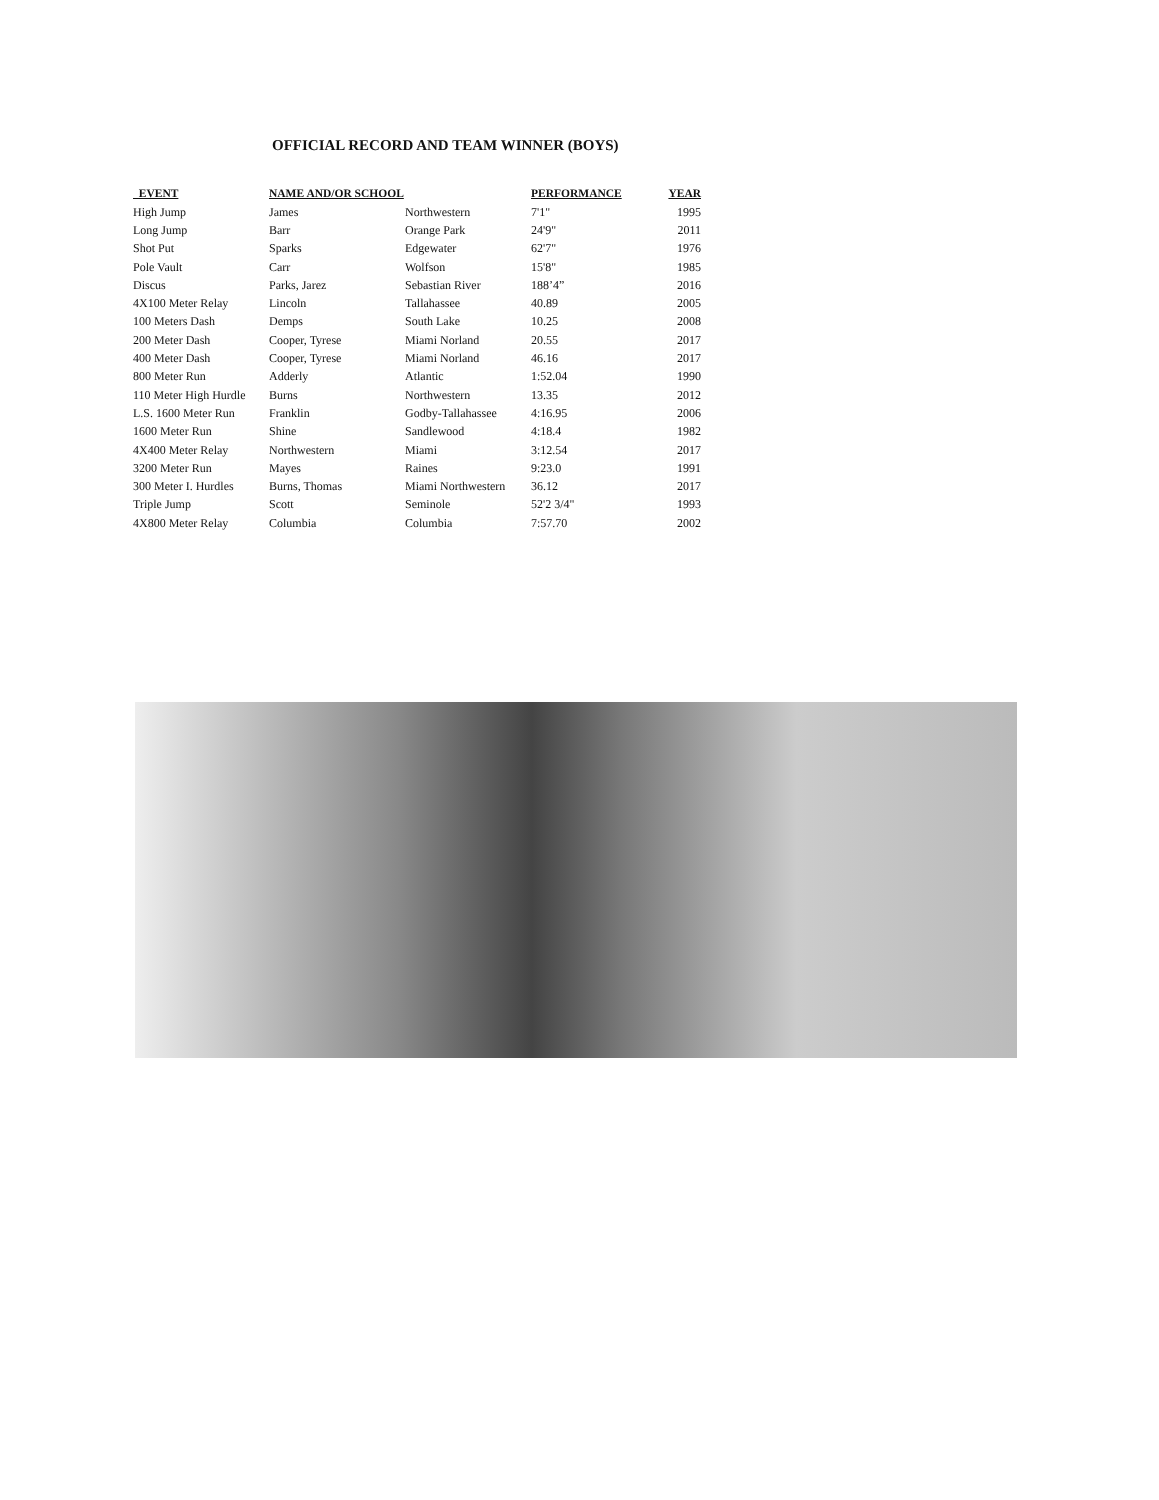OFFICIAL RECORD AND TEAM WINNER (BOYS)
| EVENT | NAME AND/OR SCHOOL | | PERFORMANCE | YEAR |
| --- | --- | --- | --- | --- |
| High Jump | James | Northwestern | 7'1" | 1995 |
| Long Jump | Barr | Orange Park | 24'9" | 2011 |
| Shot Put | Sparks | Edgewater | 62'7" | 1976 |
| Pole Vault | Carr | Wolfson | 15'8" | 1985 |
| Discus | Parks, Jarez | Sebastian River | 188’4” | 2016 |
| 4X100 Meter Relay | Lincoln | Tallahassee | 40.89 | 2005 |
| 100 Meters Dash | Demps | South Lake | 10.25 | 2008 |
| 200 Meter Dash | Cooper, Tyrese | Miami Norland | 20.55 | 2017 |
| 400 Meter Dash | Cooper, Tyrese | Miami Norland | 46.16 | 2017 |
| 800 Meter Run | Adderly | Atlantic | 1:52.04 | 1990 |
| 110 Meter High Hurdle | Burns | Northwestern | 13.35 | 2012 |
| L.S. 1600 Meter Run | Franklin | Godby-Tallahassee | 4:16.95 | 2006 |
| 1600 Meter Run | Shine | Sandlewood | 4:18.4 | 1982 |
| 4X400 Meter Relay | Northwestern | Miami | 3:12.54 | 2017 |
| 3200 Meter Run | Mayes | Raines | 9:23.0 | 1991 |
| 300 Meter I. Hurdles | Burns, Thomas | Miami Northwestern | 36.12 | 2017 |
| Triple Jump | Scott | Seminole | 52'2 3/4" | 1993 |
| 4X800 Meter Relay | Columbia | Columbia | 7:57.70 | 2002 |